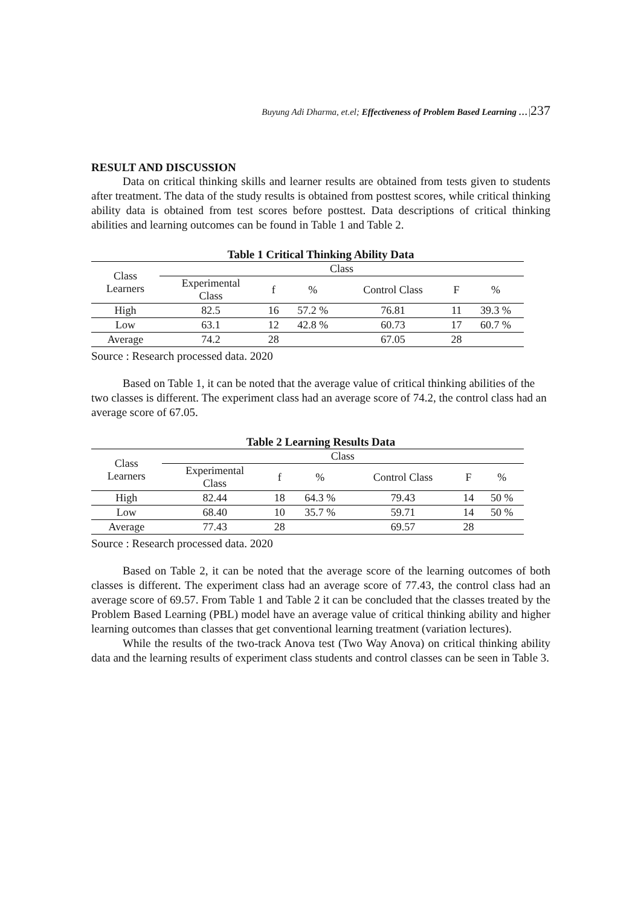Buyung Adi Dharma, et.el; Effectiveness of Problem Based Learning …|237
RESULT AND DISCUSSION
Data on critical thinking skills and learner results are obtained from tests given to students after treatment. The data of the study results is obtained from posttest scores, while critical thinking ability data is obtained from test scores before posttest. Data descriptions of critical thinking abilities and learning outcomes can be found in Table 1 and Table 2.
Table 1 Critical Thinking Ability Data
| Class Learners | Class | | | | | |
| --- | --- | --- | --- | --- | --- | --- |
| | Experimental Class | f | % | Control Class | F | % |
| High | 82.5 | 16 | 57.2 % | 76.81 | 11 | 39.3 % |
| Low | 63.1 | 12 | 42.8 % | 60.73 | 17 | 60.7 % |
| Average | 74.2 | 28 | | 67.05 | 28 | |
Source : Research processed data. 2020
Based on Table 1, it can be noted that the average value of critical thinking abilities of the two classes is different. The experiment class had an average score of 74.2, the control class had an average score of 67.05.
Table 2 Learning Results Data
| Class Learners | Class | | | | | |
| --- | --- | --- | --- | --- | --- | --- |
| | Experimental Class | f | % | Control Class | F | % |
| High | 82.44 | 18 | 64.3 % | 79.43 | 14 | 50 % |
| Low | 68.40 | 10 | 35.7 % | 59.71 | 14 | 50 % |
| Average | 77.43 | 28 | | 69.57 | 28 | |
Source : Research processed data. 2020
Based on Table 2, it can be noted that the average score of the learning outcomes of both classes is different. The experiment class had an average score of 77.43, the control class had an average score of 69.57. From Table 1 and Table 2 it can be concluded that the classes treated by the Problem Based Learning (PBL) model have an average value of critical thinking ability and higher learning outcomes than classes that get conventional learning treatment (variation lectures).
While the results of the two-track Anova test (Two Way Anova) on critical thinking ability data and the learning results of experiment class students and control classes can be seen in Table 3.